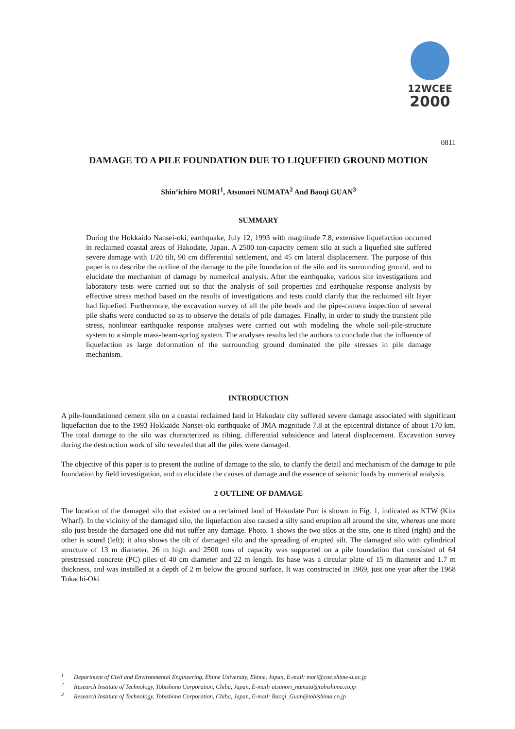12WCEE
2000
0811
DAMAGE TO A PILE FOUNDATION DUE TO LIQUEFIED GROUND MOTION
Shin’ichiro MORI<sup>1</sup>, Atsunori NUMATA<sup>2</sup> And Baoqi GUAN<sup>3</sup>
SUMMARY
During the Hokkaido Nansei-oki, earthquake, July 12, 1993 with magnitude 7.8, extensive liquefaction occurred in reclaimed coastal areas of Hakodate, Japan. A 2500 ton-capacity cement silo at such a liquefied site suffered severe damage with 1/20 tilt, 90 cm differential settlement, and 45 cm lateral displacement. The purpose of this paper is to describe the outline of the damage to the pile foundation of the silo and its surrounding ground, and to elucidate the mechanism of damage by numerical analysis. After the earthquake, various site investigations and laboratory tests were carried out so that the analysis of soil properties and earthquake response analysis by effective stress method based on the results of investigations and tests could clarify that the reclaimed silt layer had liquefied. Furthermore, the excavation survey of all the pile heads and the pipe-camera inspection of several pile shafts were conducted so as to observe the details of pile damages. Finally, in order to study the transient pile stress, nonlinear earthquake response analyses were carried out with modeling the whole soil-pile-structure system to a simple mass-beam-spring system. The analyses results led the authors to conclude that the influence of liquefaction as large deformation of the surrounding ground dominated the pile stresses in pile damage mechanism.
INTRODUCTION
A pile-foundationed cement silo on a coastal reclaimed land in Hakodate city suffered severe damage associated with significant liquefaction due to the 1993 Hokkaido Nansei-oki earthquake of JMA magnitude 7.8 at the epicentral distance of about 170 km. The total damage to the silo was characterized as tilting, differential subsidence and lateral displacement. Excavation survey during the destruction work of silo revealed that all the piles were damaged.
The objective of this paper is to present the outline of damage to the silo, to clarify the detail and mechanism of the damage to pile foundation by field investigation, and to elucidate the causes of damage and the essence of seismic loads by numerical analysis.
2 OUTLINE OF DAMAGE
The location of the damaged silo that existed on a reclaimed land of Hakodate Port is shown in Fig. 1, indicated as KTW (Kita Wharf). In the vicinity of the damaged silo, the liquefaction also caused a silty sand eruption all around the site, whereas one more silo just beside the damaged one did not suffer any damage. Photo. 1 shows the two silos at the site, one is tilted (right) and the other is sound (left); it also shows the tilt of damaged silo and the spreading of erupted silt. The damaged silo with cylindrical structure of 13 m diameter, 26 m high and 2500 tons of capacity was supported on a pile foundation that consisted of 64 prestressed concrete (PC) piles of 40 cm diameter and 22 m length. Its base was a circular plate of 15 m diameter and 1.7 m thickness, and was installed at a depth of 2 m below the ground surface. It was constructed in 1969, just one year after the 1968 Tokachi-Oki
<sup>1</sup> Department of Civil and Environmental Engineering, Ehime University, Ehime, Japan, E-mail: mori@coe.ehime-u.ac.jp
<sup>2</sup> Research Institute of Technology, Tobishima Corporation, Chiba, Japan, E-mail: atsunori_numata@tobishima.co.jp
<sup>3</sup> Research Institute of Technology, Tobishima Corporation, Chiba, Japan, E-mail: Baoqi_Guan@tobishima.co.jp